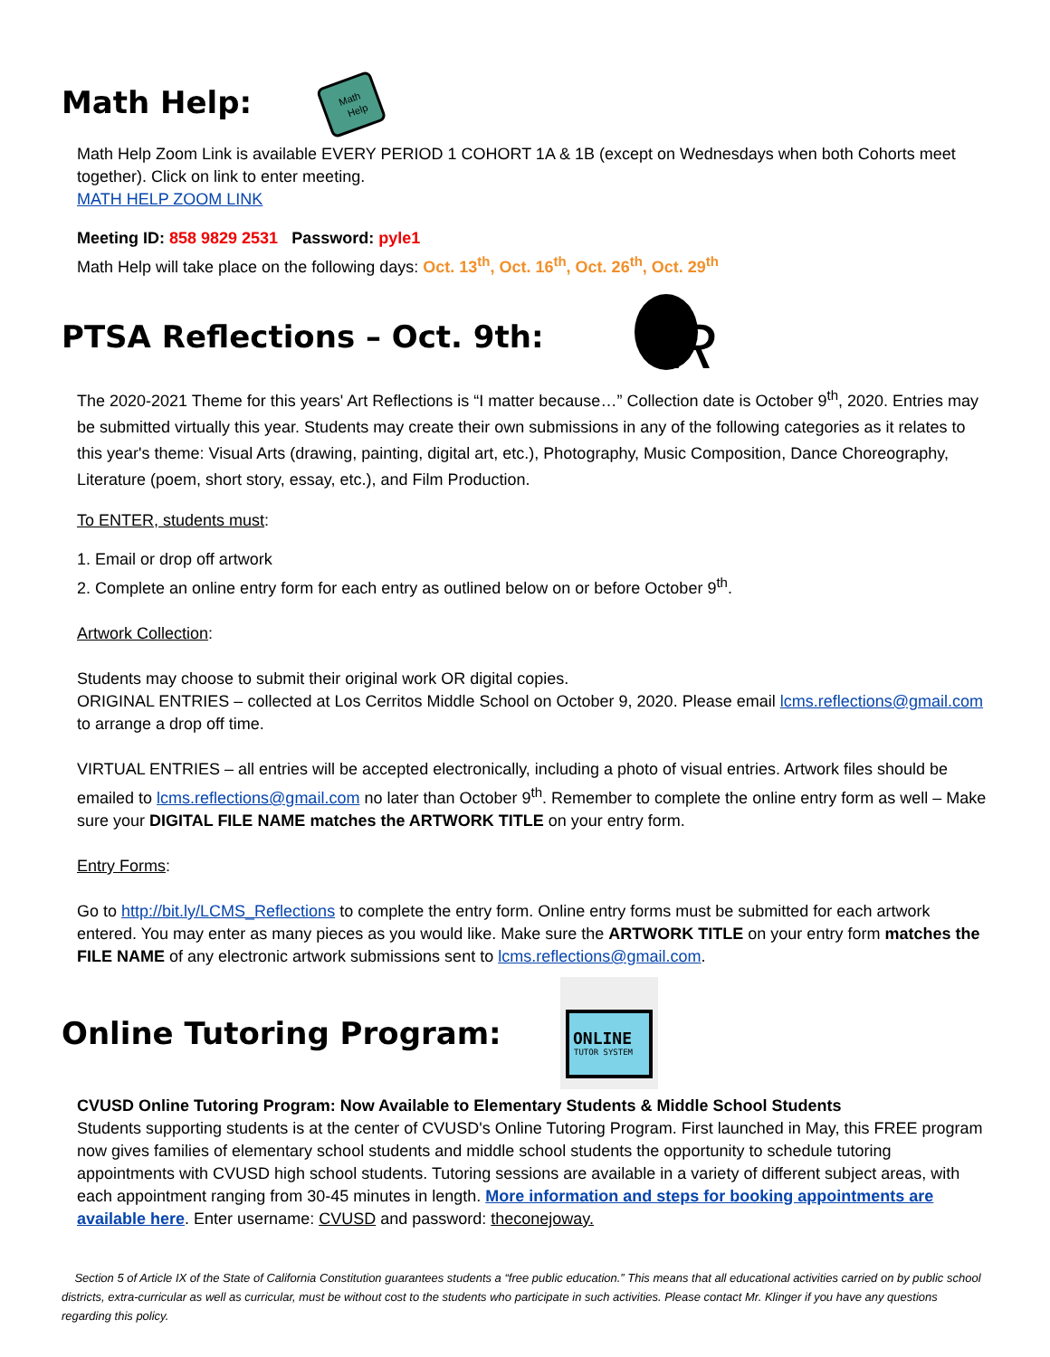Math Help:
Math
Help
Math Help Zoom Link is available EVERY PERIOD 1 COHORT 1A & 1B (except on Wednesdays when both Cohorts meet together). Click on link to enter meeting.
MATH HELP ZOOM LINK
Meeting ID: 858 9829 2531 Password: pyle1
Math Help will take place on the following days: Oct. 13<sup>th</sup>, Oct. 16<sup>th</sup>, Oct. 26<sup>th</sup>, Oct. 29<sup>th</sup>
PTSA Reflections – Oct. 9th:
R
The 2020-2021 Theme for this years' Art Reflections is “I matter because…” Collection date is October 9<sup>th</sup>, 2020. Entries may be submitted virtually this year. Students may create their own submissions in any of the following categories as it relates to this year's theme: Visual Arts (drawing, painting, digital art, etc.), Photography, Music Composition, Dance Choreography, Literature (poem, short story, essay, etc.), and Film Production.
To ENTER, students must:
1. Email or drop off artwork
2. Complete an online entry form for each entry as outlined below on or before October 9<sup>th</sup>.
Artwork Collection:
Students may choose to submit their original work OR digital copies.
ORIGINAL ENTRIES – collected at Los Cerritos Middle School on October 9, 2020. Please email lcms.reflections@gmail.com to arrange a drop off time.
VIRTUAL ENTRIES – all entries will be accepted electronically, including a photo of visual entries. Artwork files should be emailed to lcms.reflections@gmail.com no later than October 9<sup>th</sup>. Remember to complete the online entry form as well – Make sure your DIGITAL FILE NAME matches the ARTWORK TITLE on your entry form.
Entry Forms:
Go to http://bit.ly/LCMS_Reflections to complete the entry form. Online entry forms must be submitted for each artwork entered. You may enter as many pieces as you would like. Make sure the ARTWORK TITLE on your entry form matches the FILE NAME of any electronic artwork submissions sent to lcms.reflections@gmail.com.
Online Tutoring Program:
ONLINE
TUTOR SYSTEM
CVUSD Online Tutoring Program: Now Available to Elementary Students & Middle School Students
Students supporting students is at the center of CVUSD's Online Tutoring Program. First launched in May, this FREE program now gives families of elementary school students and middle school students the opportunity to schedule tutoring appointments with CVUSD high school students. Tutoring sessions are available in a variety of different subject areas, with each appointment ranging from 30-45 minutes in length. More information and steps for booking appointments are available here. Enter username: CVUSD and password: theconejoway.
Section 5 of Article IX of the State of California Constitution guarantees students a “free public education.” This means that all educational activities carried on by public school districts, extra-curricular as well as curricular, must be without cost to the students who participate in such activities. Please contact Mr. Klinger if you have any questions regarding this policy.